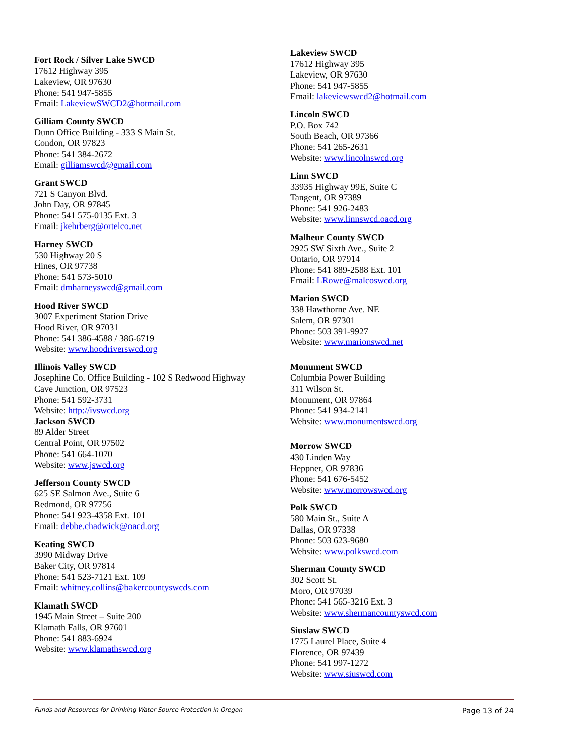Fort Rock / Silver Lake SWCD
17612 Highway 395
Lakeview, OR 97630
Phone: 541 947-5855
Email: LakeviewSWCD2@hotmail.com
Gilliam County SWCD
Dunn Office Building - 333 S Main St.
Condon, OR 97823
Phone: 541 384-2672
Email: gilliamswcd@gmail.com
Grant SWCD
721 S Canyon Blvd.
John Day, OR 97845
Phone: 541 575-0135 Ext. 3
Email: jkehrberg@ortelco.net
Harney SWCD
530 Highway 20 S
Hines, OR 97738
Phone: 541 573-5010
Email: dmharneyswcd@gmail.com
Hood River SWCD
3007 Experiment Station Drive
Hood River, OR 97031
Phone: 541 386-4588 / 386-6719
Website: www.hoodriverswcd.org
Illinois Valley SWCD
Josephine Co. Office Building - 102 S Redwood Highway
Cave Junction, OR 97523
Phone: 541 592-3731
Website: http://ivswcd.org
Jackson SWCD
89 Alder Street
Central Point, OR 97502
Phone: 541 664-1070
Website: www.jswcd.org
Jefferson County SWCD
625 SE Salmon Ave., Suite 6
Redmond, OR 97756
Phone: 541 923-4358 Ext. 101
Email: debbe.chadwick@oacd.org
Keating SWCD
3990 Midway Drive
Baker City, OR 97814
Phone: 541 523-7121 Ext. 109
Email: whitney.collins@bakercountyswcds.com
Klamath SWCD
1945 Main Street – Suite 200
Klamath Falls, OR 97601
Phone: 541 883-6924
Website: www.klamathswcd.org
Lakeview SWCD
17612 Highway 395
Lakeview, OR 97630
Phone: 541 947-5855
Email: lakeviewswcd2@hotmail.com
Lincoln SWCD
P.O. Box 742
South Beach, OR 97366
Phone: 541 265-2631
Website: www.lincolnswcd.org
Linn SWCD
33935 Highway 99E, Suite C
Tangent, OR 97389
Phone: 541 926-2483
Website: www.linnswcd.oacd.org
Malheur County SWCD
2925 SW Sixth Ave., Suite 2
Ontario, OR 97914
Phone: 541 889-2588 Ext. 101
Email: LRowe@malcoswcd.org
Marion SWCD
338 Hawthorne Ave. NE
Salem, OR 97301
Phone: 503 391-9927
Website: www.marionswcd.net
Monument SWCD
Columbia Power Building
311 Wilson St.
Monument, OR 97864
Phone: 541 934-2141
Website: www.monumentswcd.org
Morrow SWCD
430 Linden Way
Heppner, OR 97836
Phone: 541 676-5452
Website: www.morrowswcd.org
Polk SWCD
580 Main St., Suite A
Dallas, OR 97338
Phone: 503 623-9680
Website: www.polkswcd.com
Sherman County SWCD
302 Scott St.
Moro, OR 97039
Phone: 541 565-3216 Ext. 3
Website: www.shermancountyswcd.com
Siuslaw SWCD
1775 Laurel Place, Suite 4
Florence, OR 97439
Phone: 541 997-1272
Website: www.siuswcd.com
Funds and Resources for Drinking Water Source Protection in Oregon Page 13 of 24